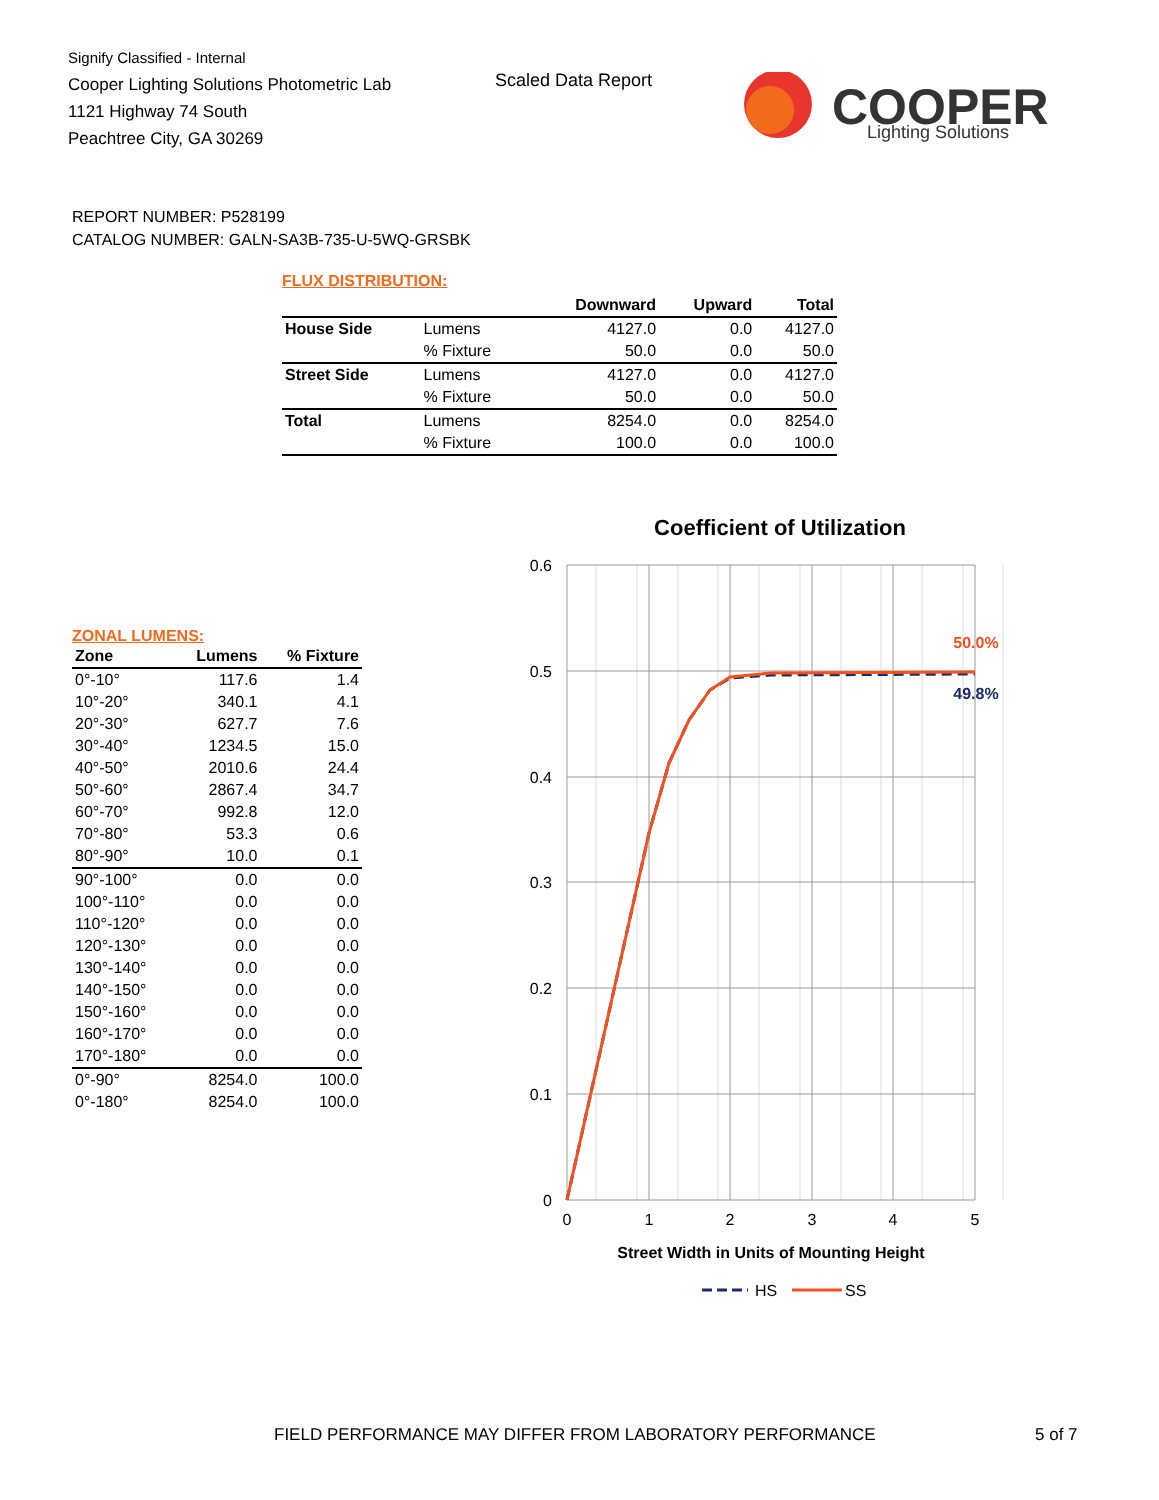Signify Classified - Internal
Cooper Lighting Solutions Photometric Lab
1121 Highway 74 South
Peachtree City, GA 30269
Scaled Data Report
COOPER
Lighting Solutions
REPORT NUMBER: P528199
CATALOG NUMBER: GALN-SA3B-735-U-5WQ-GRSBK
FLUX DISTRIBUTION:
| | | Downward | Upward | Total |
| --- | --- | --- | --- | --- |
| House Side | Lumens | 4127.0 | 0.0 | 4127.0 |
| | % Fixture | 50.0 | 0.0 | 50.0 |
| Street Side | Lumens | 4127.0 | 0.0 | 4127.0 |
| | % Fixture | 50.0 | 0.0 | 50.0 |
| Total | Lumens | 8254.0 | 0.0 | 8254.0 |
| | % Fixture | 100.0 | 0.0 | 100.0 |
ZONAL LUMENS:
| Zone | Lumens | % Fixture |
| --- | --- | --- |
| 0°-10° | 117.6 | 1.4 |
| 10°-20° | 340.1 | 4.1 |
| 20°-30° | 627.7 | 7.6 |
| 30°-40° | 1234.5 | 15.0 |
| 40°-50° | 2010.6 | 24.4 |
| 50°-60° | 2867.4 | 34.7 |
| 60°-70° | 992.8 | 12.0 |
| 70°-80° | 53.3 | 0.6 |
| 80°-90° | 10.0 | 0.1 |
| 90°-100° | 0.0 | 0.0 |
| 100°-110° | 0.0 | 0.0 |
| 110°-120° | 0.0 | 0.0 |
| 120°-130° | 0.0 | 0.0 |
| 130°-140° | 0.0 | 0.0 |
| 140°-150° | 0.0 | 0.0 |
| 150°-160° | 0.0 | 0.0 |
| 160°-170° | 0.0 | 0.0 |
| 170°-180° | 0.0 | 0.0 |
| 0°-90° | 8254.0 | 100.0 |
| 0°-180° | 8254.0 | 100.0 |
Coefficient of Utilization
0.6
0.5
0.4
0.3
0.2
0.1
0
0
1
2
3
4
5
50.0%
49.8%
Street Width in Units of Mounting Height
HS
SS
FIELD PERFORMANCE MAY DIFFER FROM LABORATORY PERFORMANCE
5 of 7